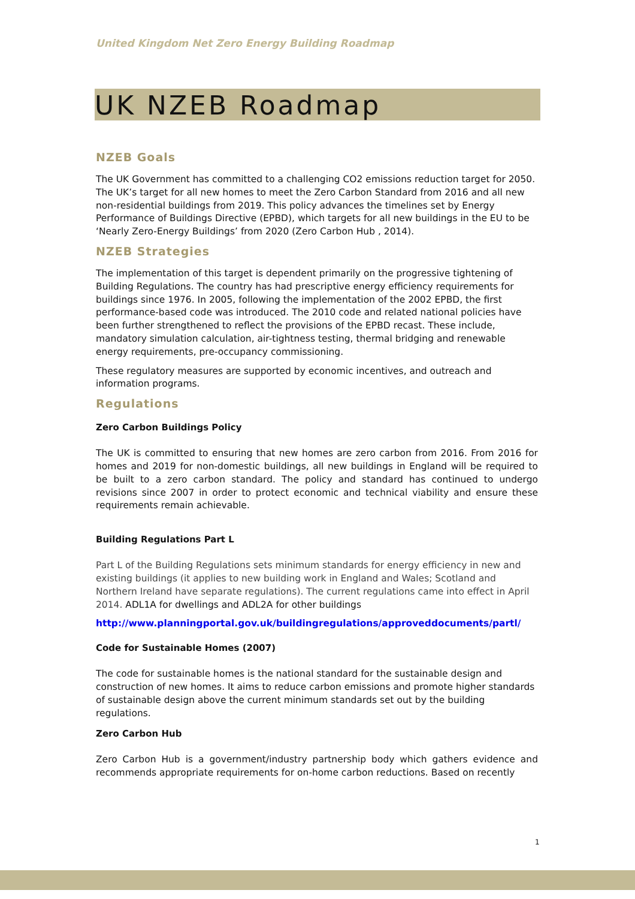United Kingdom Net Zero Energy Building Roadmap
UK NZEB Roadmap
NZEB Goals
The UK Government has committed to a challenging CO2 emissions reduction target for 2050. The UK’s target for all new homes to meet the Zero Carbon Standard from 2016 and all new non-residential buildings from 2019. This policy advances the timelines set by Energy Performance of Buildings Directive (EPBD), which targets for all new buildings in the EU to be ‘Nearly Zero-Energy Buildings’ from 2020 (Zero Carbon Hub , 2014).
NZEB Strategies
The implementation of this target is dependent primarily on the progressive tightening of Building Regulations. The country has had prescriptive energy efficiency requirements for buildings since 1976. In 2005, following the implementation of the 2002 EPBD, the first performance-based code was introduced. The 2010 code and related national policies have been further strengthened to reflect the provisions of the EPBD recast. These include, mandatory simulation calculation, air-tightness testing, thermal bridging and renewable energy requirements, pre-occupancy commissioning.
These regulatory measures are supported by economic incentives, and outreach and information programs.
Regulations
Zero Carbon Buildings Policy
The UK is committed to ensuring that new homes are zero carbon from 2016. From 2016 for homes and 2019 for non-domestic buildings, all new buildings in England will be required to be built to a zero carbon standard. The policy and standard has continued to undergo revisions since 2007 in order to protect economic and technical viability and ensure these requirements remain achievable.
Building Regulations Part L
Part L of the Building Regulations sets minimum standards for energy efficiency in new and existing buildings (it applies to new building work in England and Wales; Scotland and Northern Ireland have separate regulations). The current regulations came into effect in April 2014. ADL1A for dwellings and ADL2A for other buildings
http://www.planningportal.gov.uk/buildingregulations/approveddocuments/partl/
Code for Sustainable Homes (2007)
The code for sustainable homes is the national standard for the sustainable design and construction of new homes. It aims to reduce carbon emissions and promote higher standards of sustainable design above the current minimum standards set out by the building regulations.
Zero Carbon Hub
Zero Carbon Hub is a government/industry partnership body which gathers evidence and recommends appropriate requirements for on-home carbon reductions. Based on recently
1